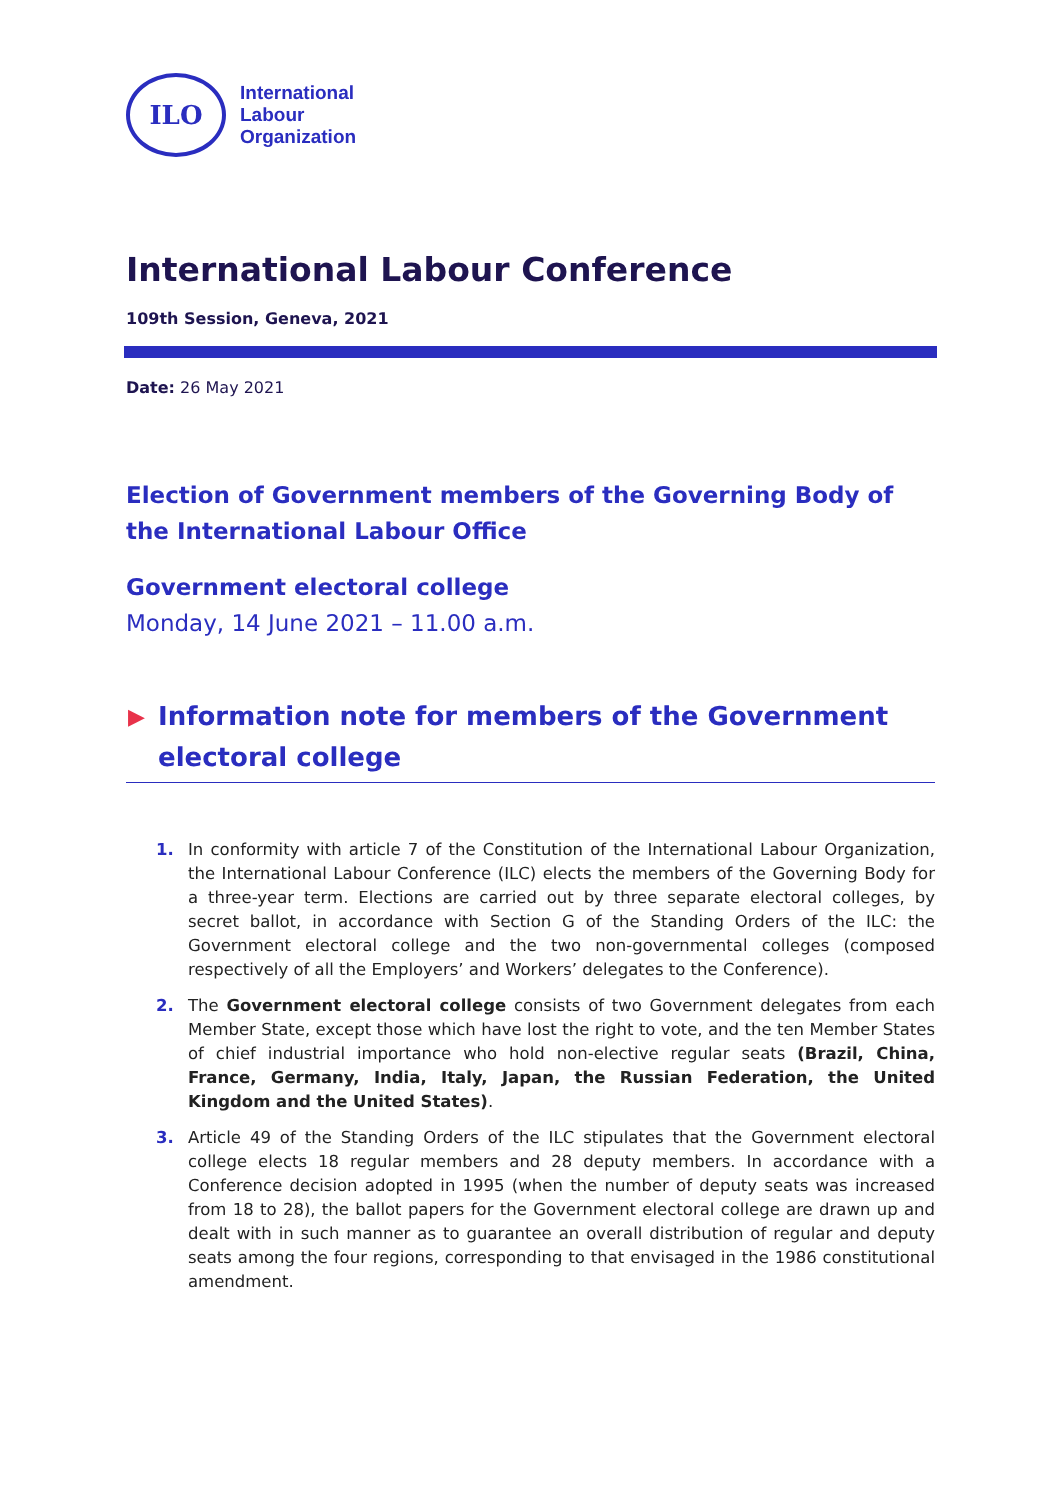ILO
International
Labour
Organization
International Labour Conference
109th Session, Geneva, 2021
Date: 26 May 2021
Election of Government members of the Governing Body of the International Labour Office
Government electoral college
Monday, 14 June 2021 – 11.00 a.m.
▶ Information note for members of the Government electoral college
1. In conformity with article 7 of the Constitution of the International Labour Organization, the International Labour Conference (ILC) elects the members of the Governing Body for a three-year term. Elections are carried out by three separate electoral colleges, by secret ballot, in accordance with Section G of the Standing Orders of the ILC: the Government electoral college and the two non-governmental colleges (composed respectively of all the Employers’ and Workers’ delegates to the Conference).
2. The Government electoral college consists of two Government delegates from each Member State, except those which have lost the right to vote, and the ten Member States of chief industrial importance who hold non-elective regular seats (Brazil, China, France, Germany, India, Italy, Japan, the Russian Federation, the United Kingdom and the United States).
3. Article 49 of the Standing Orders of the ILC stipulates that the Government electoral college elects 18 regular members and 28 deputy members. In accordance with a Conference decision adopted in 1995 (when the number of deputy seats was increased from 18 to 28), the ballot papers for the Government electoral college are drawn up and dealt with in such manner as to guarantee an overall distribution of regular and deputy seats among the four regions, corresponding to that envisaged in the 1986 constitutional amendment.